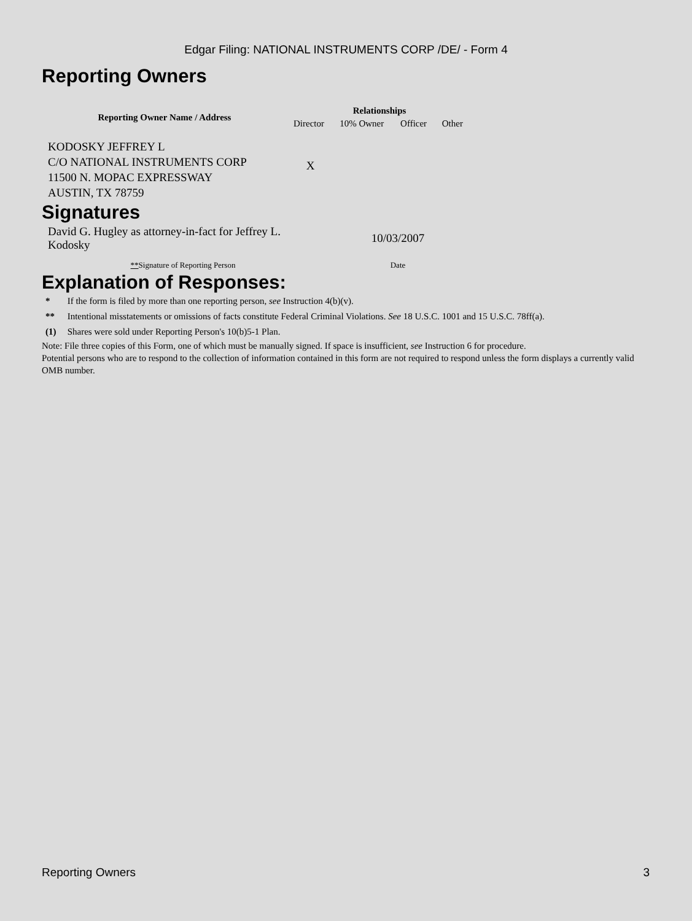Edgar Filing: NATIONAL INSTRUMENTS CORP /DE/ - Form 4
Reporting Owners
| Reporting Owner Name / Address | Relationships | | | |
| --- | --- | --- | --- | --- |
| | Director | 10% Owner | Officer | Other |
| KODOSKY JEFFREY L C/O NATIONAL INSTRUMENTS CORP 11500 N. MOPAC EXPRESSWAY AUSTIN, TX 78759 | X | | | |
Signatures
| David G. Hugley as attorney-in-fact for Jeffrey L. Kodosky | 10/03/2007 |
| ** Signature of Reporting Person | Date |
Explanation of Responses:
| * | If the form is filed by more than one reporting person, see Instruction 4(b)(v). |
| ** | Intentional misstatements or omissions of facts constitute Federal Criminal Violations. See 18 U.S.C. 1001 and 15 U.S.C. 78ff(a). |
| (1) | Shares were sold under Reporting Person's 10(b)5-1 Plan. |
Note: File three copies of this Form, one of which must be manually signed. If space is insufficient, see Instruction 6 for procedure.
Potential persons who are to respond to the collection of information contained in this form are not required to respond unless the form displays a currently valid OMB number.
Reporting Owners 3